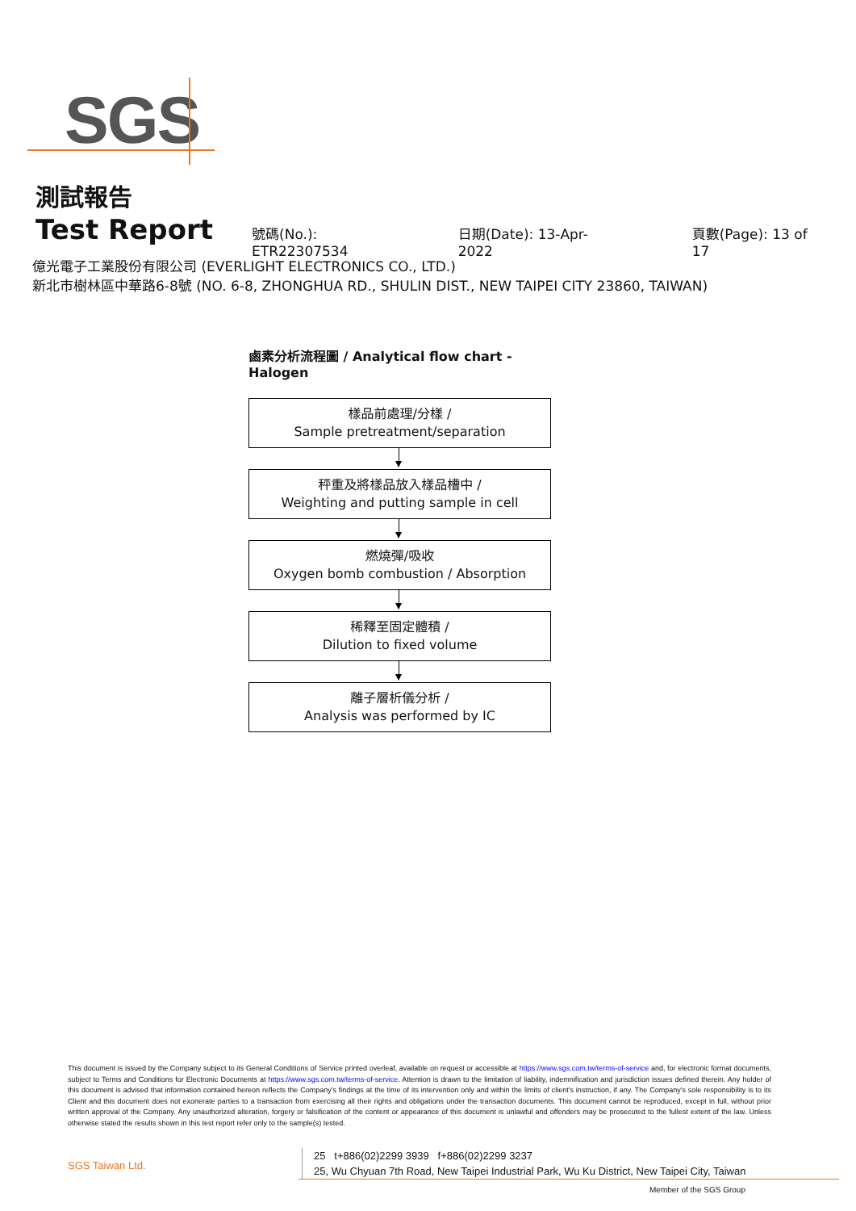SGS
測試報告
Test Report
號碼(No.): ETR22307534 日期(Date): 13-Apr-2022 頁數(Page): 13 of 17
億光電子工業股份有限公司 (EVERLIGHT ELECTRONICS CO., LTD.)
新北市樹林區中華路6-8號 (NO. 6-8, ZHONGHUA RD., SHULIN DIST., NEW TAIPEI CITY 23860, TAIWAN)
鹵素分析流程圖 / Analytical flow chart - Halogen
樣品前處理/分樣 /
Sample pretreatment/separation
秤重及將樣品放入樣品槽中 /
Weighting and putting sample in cell
燃燒彈/吸收
Oxygen bomb combustion / Absorption
稀釋至固定體積 /
Dilution to fixed volume
離子層析儀分析 /
Analysis was performed by IC
This document is issued by the Company subject to its General Conditions of Service printed overleaf, available on request or accessible at https://www.sgs.com.tw/terms-of-service and, for electronic format documents, subject to Terms and Conditions for Electronic Documents at https://www.sgs.com.tw/terms-of-service. Attention is drawn to the limitation of liability, indemnification and jurisdiction issues defined therein. Any holder of this document is advised that information contained hereon reflects the Company's findings at the time of its intervention only and within the limits of client's instruction, if any. The Company's sole responsibility is to its Client and this document does not exonerate parties to a transaction from exercising all their rights and obligations under the transaction documents. This document cannot be reproduced, except in full, without prior written approval of the Company. Any unauthorized alteration, forgery or falsification of the content or appearance of this document is unlawful and offenders may be prosecuted to the fullest extent of the law. Unless otherwise stated the results shown in this test report refer only to the sample(s) tested.
SGS Taiwan Ltd.
25 t+886(02)2299 3939 f+886(02)2299 3237
25, Wu Chyuan 7th Road, New Taipei Industrial Park, Wu Ku District, New Taipei City, Taiwan
Member of the SGS Group